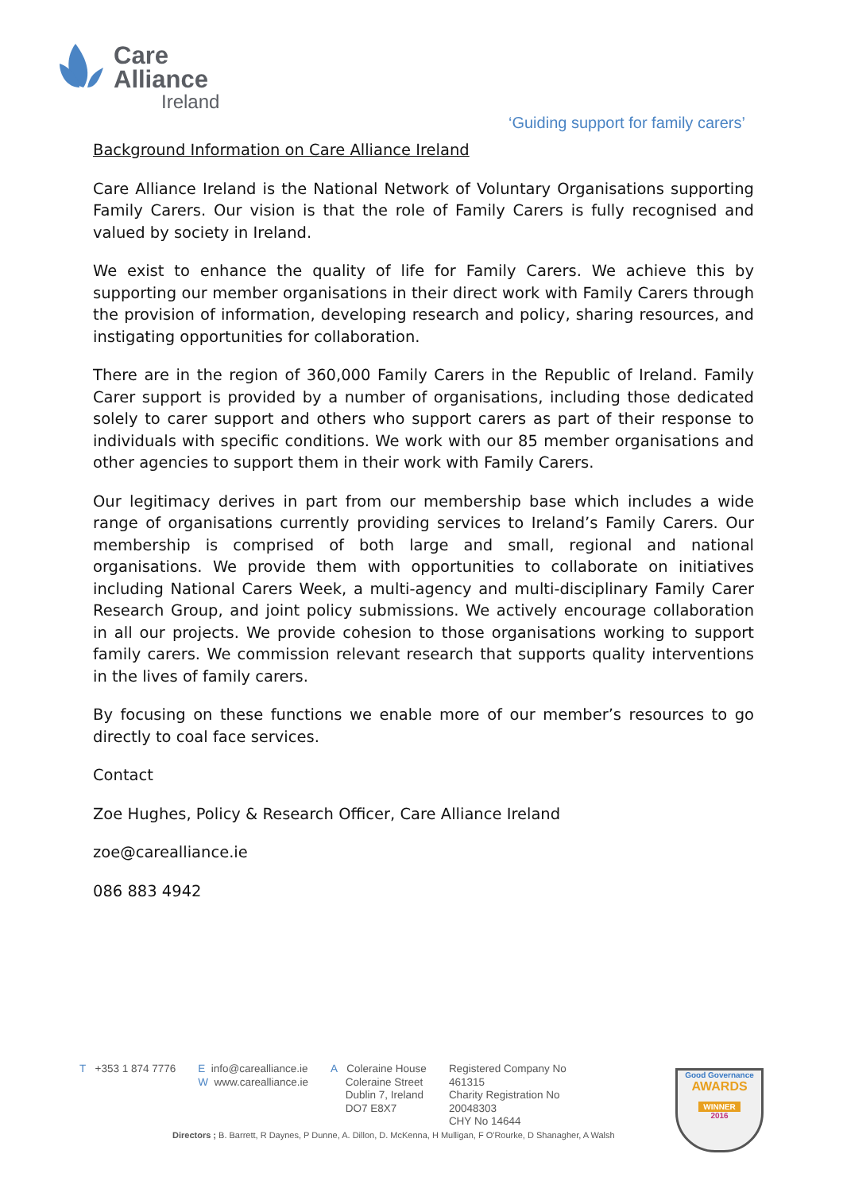Care
Alliance
Ireland
‘Guiding support for family carers’
Background Information on Care Alliance Ireland
Care Alliance Ireland is the National Network of Voluntary Organisations supporting Family Carers. Our vision is that the role of Family Carers is fully recognised and valued by society in Ireland.
We exist to enhance the quality of life for Family Carers. We achieve this by supporting our member organisations in their direct work with Family Carers through the provision of information, developing research and policy, sharing resources, and instigating opportunities for collaboration.
There are in the region of 360,000 Family Carers in the Republic of Ireland. Family Carer support is provided by a number of organisations, including those dedicated solely to carer support and others who support carers as part of their response to individuals with specific conditions. We work with our 85 member organisations and other agencies to support them in their work with Family Carers.
Our legitimacy derives in part from our membership base which includes a wide range of organisations currently providing services to Ireland’s Family Carers. Our membership is comprised of both large and small, regional and national organisations. We provide them with opportunities to collaborate on initiatives including National Carers Week, a multi-agency and multi-disciplinary Family Carer Research Group, and joint policy submissions. We actively encourage collaboration in all our projects. We provide cohesion to those organisations working to support family carers. We commission relevant research that supports quality interventions in the lives of family carers.
By focusing on these functions we enable more of our member’s resources to go directly to coal face services.
Contact
Zoe Hughes, Policy & Research Officer, Care Alliance Ireland
zoe@carealliance.ie
086 883 4942
T +353 1 874 7776 E info@carealliance.ie
W www.carealliance.ie
A Coleraine House
Coleraine Street
Dublin 7, Ireland
DO7 E8X7
Registered Company No
461315
Charity Registration No
20048303
CHY No 14644
Directors ; B. Barrett, R Daynes, P Dunne, A. Dillon, D. McKenna, H Mulligan, F O'Rourke, D Shanagher, A Walsh
Good Governance
AWARDS
WINNER
2016